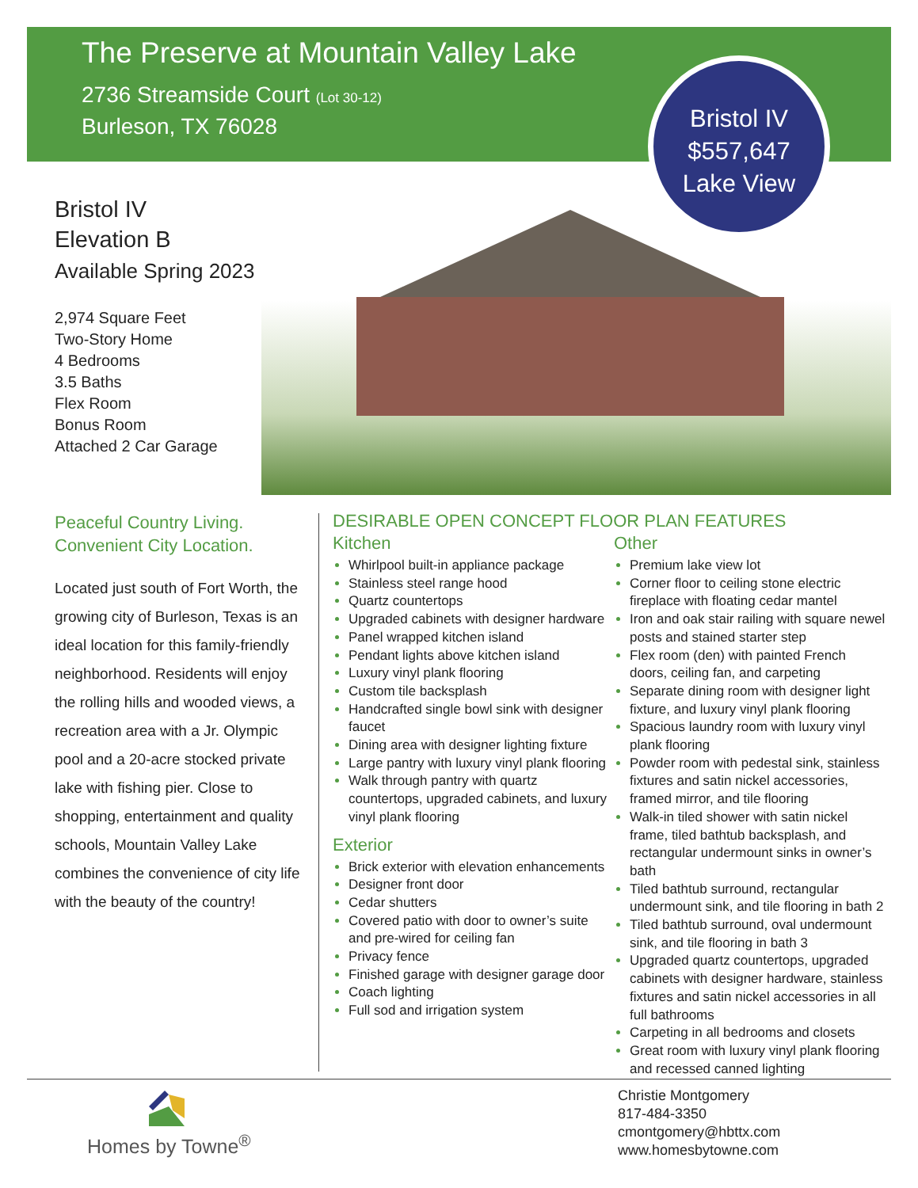The Preserve at Mountain Valley Lake
2736 Streamside Court (Lot 30-12)
Burleson, TX 76028
Bristol IV
$557,647
Lake View
Bristol IV
Elevation B
Available Spring 2023
2,974 Square Feet
Two-Story Home
4 Bedrooms
3.5 Baths
Flex Room
Bonus Room
Attached 2 Car Garage
Peaceful Country Living.
Convenient City Location.
Located just south of Fort Worth, the growing city of Burleson, Texas is an ideal location for this family-friendly neighborhood. Residents will enjoy the rolling hills and wooded views, a recreation area with a Jr. Olympic pool and a 20-acre stocked private lake with fishing pier. Close to shopping, entertainment and quality schools, Mountain Valley Lake combines the convenience of city life with the beauty of the country!
DESIRABLE OPEN CONCEPT FLOOR PLAN FEATURES
Kitchen
Whirlpool built-in appliance package
Stainless steel range hood
Quartz countertops
Upgraded cabinets with designer hardware
Panel wrapped kitchen island
Pendant lights above kitchen island
Luxury vinyl plank flooring
Custom tile backsplash
Handcrafted single bowl sink with designer faucet
Dining area with designer lighting fixture
Large pantry with luxury vinyl plank flooring
Walk through pantry with quartz countertops, upgraded cabinets, and luxury vinyl plank flooring
Exterior
Brick exterior with elevation enhancements
Designer front door
Cedar shutters
Covered patio with door to owner’s suite and pre-wired for ceiling fan
Privacy fence
Finished garage with designer garage door
Coach lighting
Full sod and irrigation system
Other
Premium lake view lot
Corner floor to ceiling stone electric fireplace with floating cedar mantel
Iron and oak stair railing with square newel posts and stained starter step
Flex room (den) with painted French doors, ceiling fan, and carpeting
Separate dining room with designer light fixture, and luxury vinyl plank flooring
Spacious laundry room with luxury vinyl plank flooring
Powder room with pedestal sink, stainless fixtures and satin nickel accessories, framed mirror, and tile flooring
Walk-in tiled shower with satin nickel frame, tiled bathtub backsplash, and rectangular undermount sinks in owner’s bath
Tiled bathtub surround, rectangular undermount sink, and tile flooring in bath 2
Tiled bathtub surround, oval undermount sink, and tile flooring in bath 3
Upgraded quartz countertops, upgraded cabinets with designer hardware, stainless fixtures and satin nickel accessories in all full bathrooms
Carpeting in all bedrooms and closets
Great room with luxury vinyl plank flooring and recessed canned lighting
Homes by Towne<sup>®</sup>
Christie Montgomery
817-484-3350
cmontgomery@hbttx.com
www.homesbytowne.com